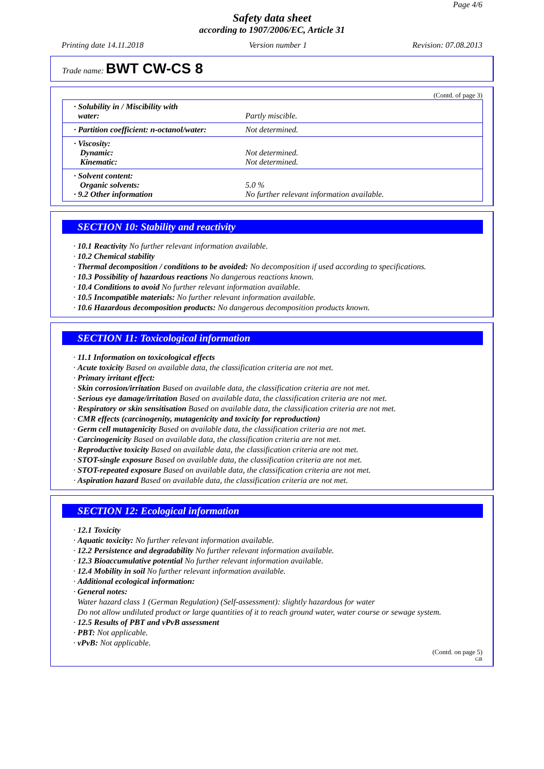Page 4/6
Safety data sheet
according to 1907/2006/EC, Article 31
Printing date 14.11.2018 Version number 1 Revision: 07.08.2013
Trade name: BWT CW-CS 8
(Contd. of page 3)
| · Solubility in / Miscibility with water: | Partly miscible. |
| · Partition coefficient: n-octanol/water: | Not determined. |
| · Viscosity: Dynamic: Kinematic: | Not determined. Not determined. |
| · Solvent content: Organic solvents: · 9.2 Other information | 5.0 % No further relevant information available. |
SECTION 10: Stability and reactivity
· 10.1 Reactivity No further relevant information available.
· 10.2 Chemical stability
· Thermal decomposition / conditions to be avoided: No decomposition if used according to specifications.
· 10.3 Possibility of hazardous reactions No dangerous reactions known.
· 10.4 Conditions to avoid No further relevant information available.
· 10.5 Incompatible materials: No further relevant information available.
· 10.6 Hazardous decomposition products: No dangerous decomposition products known.
SECTION 11: Toxicological information
· 11.1 Information on toxicological effects
· Acute toxicity Based on available data, the classification criteria are not met.
· Primary irritant effect:
· Skin corrosion/irritation Based on available data, the classification criteria are not met.
· Serious eye damage/irritation Based on available data, the classification criteria are not met.
· Respiratory or skin sensitisation Based on available data, the classification criteria are not met.
· CMR effects (carcinogenity, mutagenicity and toxicity for reproduction)
· Germ cell mutagenicity Based on available data, the classification criteria are not met.
· Carcinogenicity Based on available data, the classification criteria are not met.
· Reproductive toxicity Based on available data, the classification criteria are not met.
· STOT-single exposure Based on available data, the classification criteria are not met.
· STOT-repeated exposure Based on available data, the classification criteria are not met.
· Aspiration hazard Based on available data, the classification criteria are not met.
SECTION 12: Ecological information
· 12.1 Toxicity
· Aquatic toxicity: No further relevant information available.
· 12.2 Persistence and degradability No further relevant information available.
· 12.3 Bioaccumulative potential No further relevant information available.
· 12.4 Mobility in soil No further relevant information available.
· Additional ecological information:
· General notes:
Water hazard class 1 (German Regulation) (Self-assessment): slightly hazardous for water
Do not allow undiluted product or large quantities of it to reach ground water, water course or sewage system.
· 12.5 Results of PBT and vPvB assessment
· PBT: Not applicable.
· vPvB: Not applicable.
(Contd. on page 5)
GB